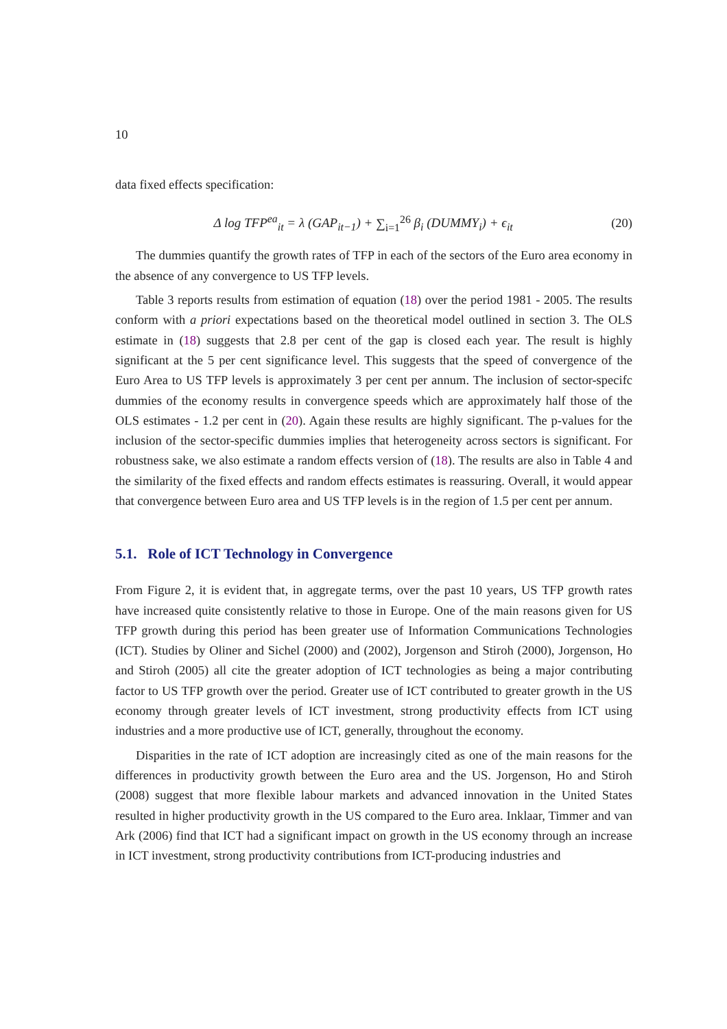10
data fixed effects specification:
Δ log TFP<sup>ea</sup><sub>it</sub> = λ (GAP<sub>it−1</sub>) + ∑<sub>i=1</sub><sup>26</sup> β<sub>i</sub> (DUMMY<sub>i</sub>) + ϵ<sub>it</sub>
(20)
The dummies quantify the growth rates of TFP in each of the sectors of the Euro area economy in the absence of any convergence to US TFP levels.
Table 3 reports results from estimation of equation (18) over the period 1981 - 2005. The results conform with a priori expectations based on the theoretical model outlined in section 3. The OLS estimate in (18) suggests that 2.8 per cent of the gap is closed each year. The result is highly significant at the 5 per cent significance level. This suggests that the speed of convergence of the Euro Area to US TFP levels is approximately 3 per cent per annum. The inclusion of sector-specifc dummies of the economy results in convergence speeds which are approximately half those of the OLS estimates - 1.2 per cent in (20). Again these results are highly significant. The p-values for the inclusion of the sector-specific dummies implies that heterogeneity across sectors is significant. For robustness sake, we also estimate a random effects version of (18). The results are also in Table 4 and the similarity of the fixed effects and random effects estimates is reassuring. Overall, it would appear that convergence between Euro area and US TFP levels is in the region of 1.5 per cent per annum.
5.1. Role of ICT Technology in Convergence
From Figure 2, it is evident that, in aggregate terms, over the past 10 years, US TFP growth rates have increased quite consistently relative to those in Europe. One of the main reasons given for US TFP growth during this period has been greater use of Information Communications Technologies (ICT). Studies by Oliner and Sichel (2000) and (2002), Jorgenson and Stiroh (2000), Jorgenson, Ho and Stiroh (2005) all cite the greater adoption of ICT technologies as being a major contributing factor to US TFP growth over the period. Greater use of ICT contributed to greater growth in the US economy through greater levels of ICT investment, strong productivity effects from ICT using industries and a more productive use of ICT, generally, throughout the economy.
Disparities in the rate of ICT adoption are increasingly cited as one of the main reasons for the differences in productivity growth between the Euro area and the US. Jorgenson, Ho and Stiroh (2008) suggest that more flexible labour markets and advanced innovation in the United States resulted in higher productivity growth in the US compared to the Euro area. Inklaar, Timmer and van Ark (2006) find that ICT had a significant impact on growth in the US economy through an increase in ICT investment, strong productivity contributions from ICT-producing industries and